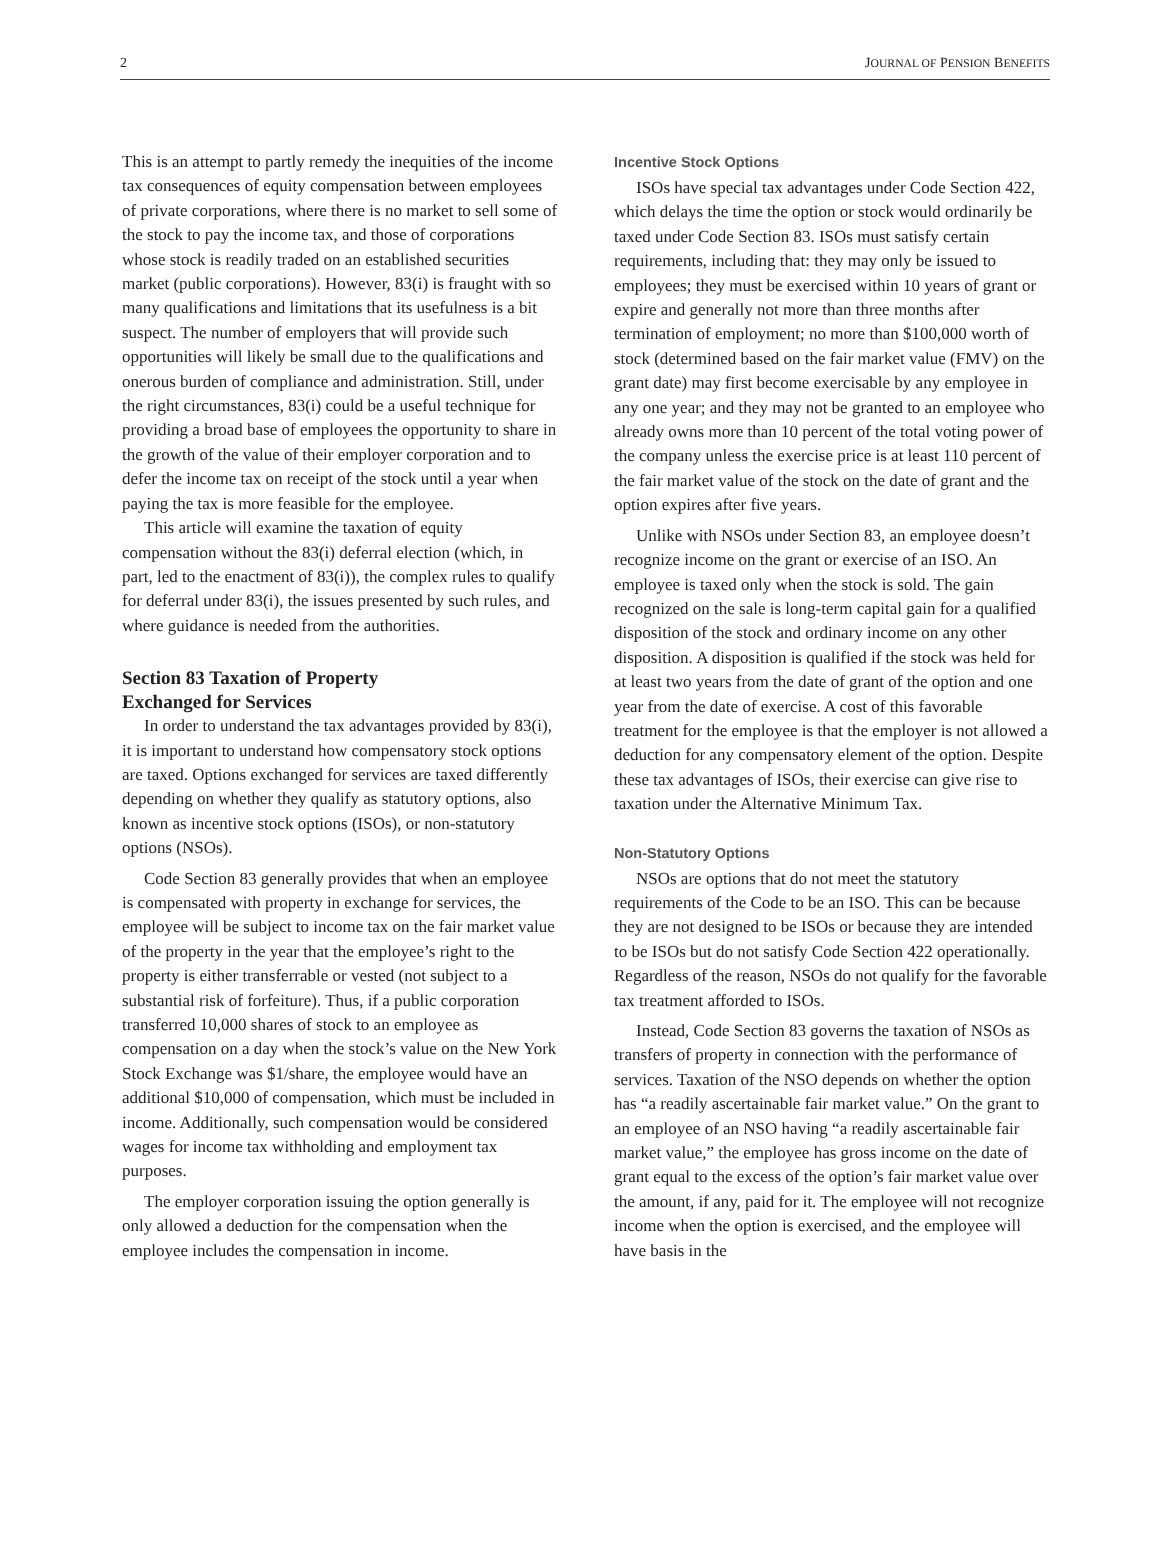2 JOURNAL OF PENSION BENEFITS
This is an attempt to partly remedy the inequities of the income tax consequences of equity compensation between employees of private corporations, where there is no market to sell some of the stock to pay the income tax, and those of corporations whose stock is readily traded on an established securities market (public corporations). However, 83(i) is fraught with so many qualifications and limitations that its usefulness is a bit suspect. The number of employers that will provide such opportunities will likely be small due to the qualifications and onerous burden of compliance and administration. Still, under the right circumstances, 83(i) could be a useful technique for providing a broad base of employees the opportunity to share in the growth of the value of their employer corporation and to defer the income tax on receipt of the stock until a year when paying the tax is more feasible for the employee.
This article will examine the taxation of equity compensation without the 83(i) deferral election (which, in part, led to the enactment of 83(i)), the complex rules to qualify for deferral under 83(i), the issues presented by such rules, and where guidance is needed from the authorities.
Section 83 Taxation of Property
Exchanged for Services
In order to understand the tax advantages provided by 83(i), it is important to understand how compensatory stock options are taxed. Options exchanged for services are taxed differently depending on whether they qualify as statutory options, also known as incentive stock options (ISOs), or non-statutory options (NSOs).
Code Section 83 generally provides that when an employee is compensated with property in exchange for services, the employee will be subject to income tax on the fair market value of the property in the year that the employee’s right to the property is either transferrable or vested (not subject to a substantial risk of forfeiture). Thus, if a public corporation transferred 10,000 shares of stock to an employee as compensation on a day when the stock’s value on the New York Stock Exchange was $1/share, the employee would have an additional $10,000 of compensation, which must be included in income. Additionally, such compensation would be considered wages for income tax withholding and employment tax purposes.
The employer corporation issuing the option generally is only allowed a deduction for the compensation when the employee includes the compensation in income.
Incentive Stock Options
ISOs have special tax advantages under Code Section 422, which delays the time the option or stock would ordinarily be taxed under Code Section 83. ISOs must satisfy certain requirements, including that: they may only be issued to employees; they must be exercised within 10 years of grant or expire and generally not more than three months after termination of employment; no more than $100,000 worth of stock (determined based on the fair market value (FMV) on the grant date) may first become exercisable by any employee in any one year; and they may not be granted to an employee who already owns more than 10 percent of the total voting power of the company unless the exercise price is at least 110 percent of the fair market value of the stock on the date of grant and the option expires after five years.
Unlike with NSOs under Section 83, an employee doesn’t recognize income on the grant or exercise of an ISO. An employee is taxed only when the stock is sold. The gain recognized on the sale is long-term capital gain for a qualified disposition of the stock and ordinary income on any other disposition. A disposition is qualified if the stock was held for at least two years from the date of grant of the option and one year from the date of exercise. A cost of this favorable treatment for the employee is that the employer is not allowed a deduction for any compensatory element of the option. Despite these tax advantages of ISOs, their exercise can give rise to taxation under the Alternative Minimum Tax.
Non-Statutory Options
NSOs are options that do not meet the statutory requirements of the Code to be an ISO. This can be because they are not designed to be ISOs or because they are intended to be ISOs but do not satisfy Code Section 422 operationally. Regardless of the reason, NSOs do not qualify for the favorable tax treatment afforded to ISOs.
Instead, Code Section 83 governs the taxation of NSOs as transfers of property in connection with the performance of services. Taxation of the NSO depends on whether the option has “a readily ascertainable fair market value.” On the grant to an employee of an NSO having “a readily ascertainable fair market value,” the employee has gross income on the date of grant equal to the excess of the option’s fair market value over the amount, if any, paid for it. The employee will not recognize income when the option is exercised, and the employee will have basis in the